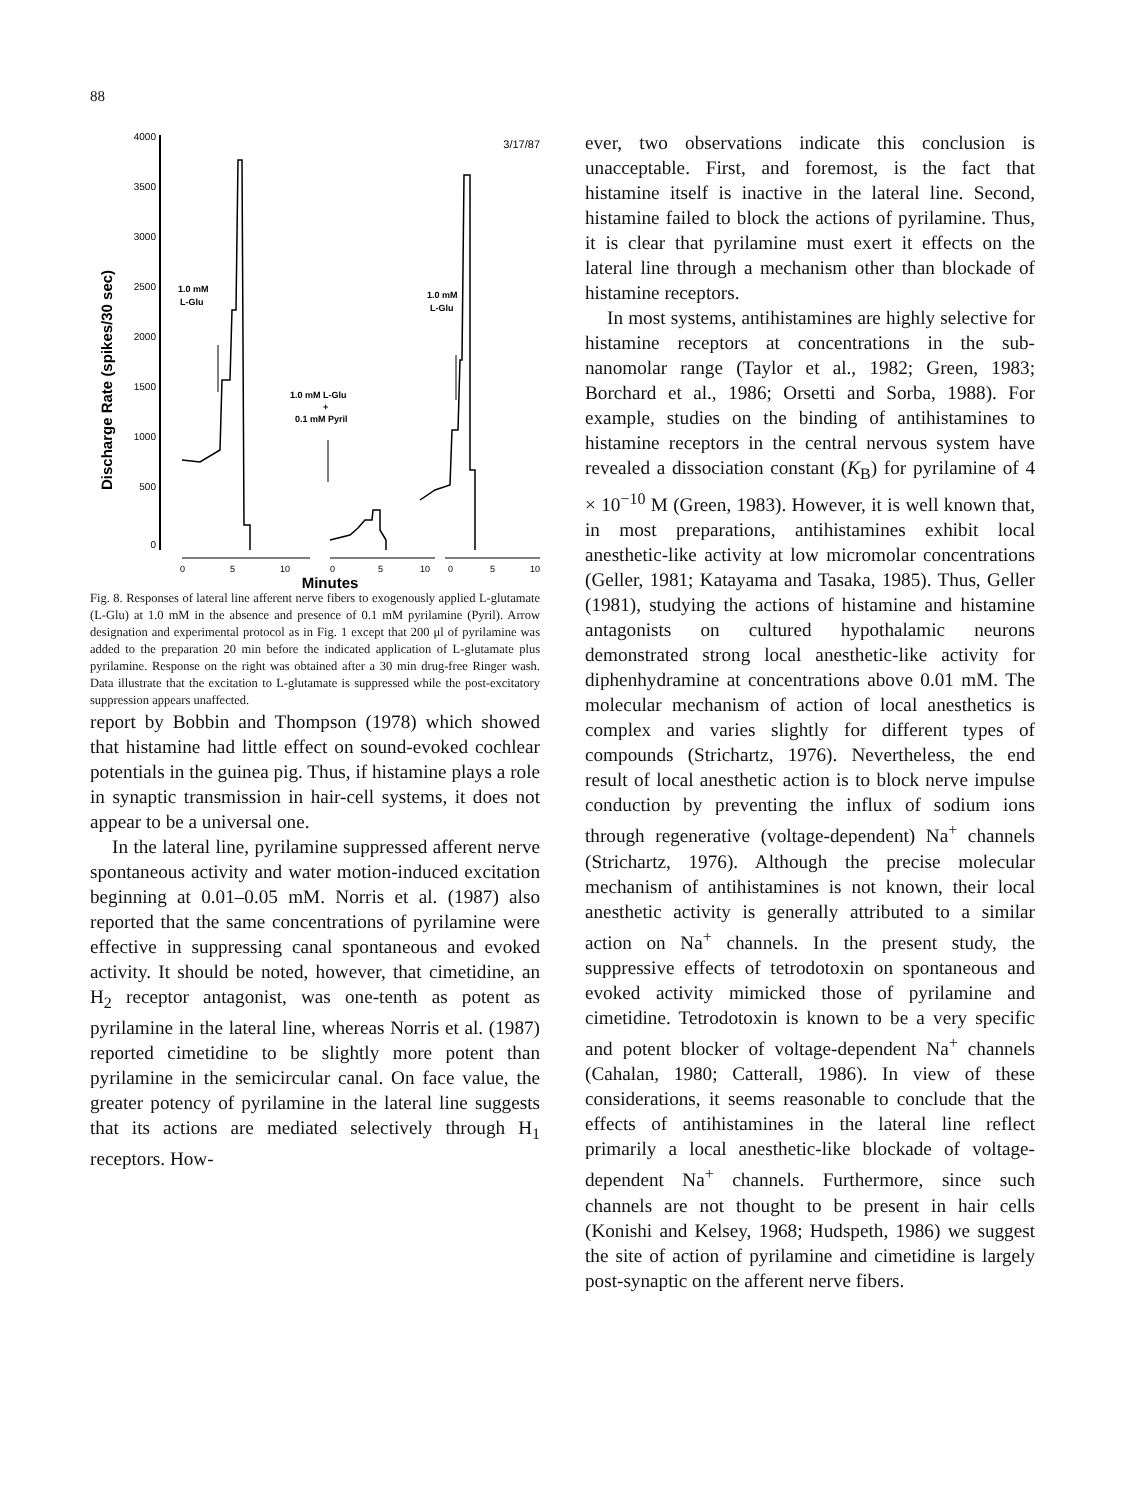88
3/17/87
4000
3500
3000
2500
2000
1500
1000
500
0
Discharge Rate (spikes/30 sec)
1.0 mM
L-Glu
1.0 mM
L-Glu
1.0 mM L-Glu
+
0.1 mM Pyril
0
5
10
0
5
10
0
5
10
Minutes
Fig. 8. Responses of lateral line afferent nerve fibers to exogenously applied L-glutamate (L-Glu) at 1.0 mM in the absence and presence of 0.1 mM pyrilamine (Pyril). Arrow designation and experimental protocol as in Fig. 1 except that 200 μl of pyrilamine was added to the preparation 20 min before the indicated application of L-glutamate plus pyrilamine. Response on the right was obtained after a 30 min drug-free Ringer wash. Data illustrate that the excitation to L-glutamate is suppressed while the post-excitatory suppression appears unaffected.
report by Bobbin and Thompson (1978) which showed that histamine had little effect on sound-evoked cochlear potentials in the guinea pig. Thus, if histamine plays a role in synaptic transmission in hair-cell systems, it does not appear to be a universal one.
In the lateral line, pyrilamine suppressed afferent nerve spontaneous activity and water motion-induced excitation beginning at 0.01–0.05 mM. Norris et al. (1987) also reported that the same concentrations of pyrilamine were effective in suppressing canal spontaneous and evoked activity. It should be noted, however, that cimetidine, an H<sub>2</sub> receptor antagonist, was one-tenth as potent as pyrilamine in the lateral line, whereas Norris et al. (1987) reported cimetidine to be slightly more potent than pyrilamine in the semicircular canal. On face value, the greater potency of pyrilamine in the lateral line suggests that its actions are mediated selectively through H<sub>1</sub> receptors. How-
ever, two observations indicate this conclusion is unacceptable. First, and foremost, is the fact that histamine itself is inactive in the lateral line. Second, histamine failed to block the actions of pyrilamine. Thus, it is clear that pyrilamine must exert it effects on the lateral line through a mechanism other than blockade of histamine receptors.
In most systems, antihistamines are highly selective for histamine receptors at concentrations in the sub-nanomolar range (Taylor et al., 1982; Green, 1983; Borchard et al., 1986; Orsetti and Sorba, 1988). For example, studies on the binding of antihistamines to histamine receptors in the central nervous system have revealed a dissociation constant (K<sub>B</sub>) for pyrilamine of 4 × 10<sup>−10</sup> M (Green, 1983). However, it is well known that, in most preparations, antihistamines exhibit local anesthetic-like activity at low micromolar concentrations (Geller, 1981; Katayama and Tasaka, 1985). Thus, Geller (1981), studying the actions of histamine and histamine antagonists on cultured hypothalamic neurons demonstrated strong local anesthetic-like activity for diphenhydramine at concentrations above 0.01 mM. The molecular mechanism of action of local anesthetics is complex and varies slightly for different types of compounds (Strichartz, 1976). Nevertheless, the end result of local anesthetic action is to block nerve impulse conduction by preventing the influx of sodium ions through regenerative (voltage-dependent) Na<sup>+</sup> channels (Strichartz, 1976). Although the precise molecular mechanism of antihistamines is not known, their local anesthetic activity is generally attributed to a similar action on Na<sup>+</sup> channels. In the present study, the suppressive effects of tetrodotoxin on spontaneous and evoked activity mimicked those of pyrilamine and cimetidine. Tetrodotoxin is known to be a very specific and potent blocker of voltage-dependent Na<sup>+</sup> channels (Cahalan, 1980; Catterall, 1986). In view of these considerations, it seems reasonable to conclude that the effects of antihistamines in the lateral line reflect primarily a local anesthetic-like blockade of voltage-dependent Na<sup>+</sup> channels. Furthermore, since such channels are not thought to be present in hair cells (Konishi and Kelsey, 1968; Hudspeth, 1986) we suggest the site of action of pyrilamine and cimetidine is largely post-synaptic on the afferent nerve fibers.